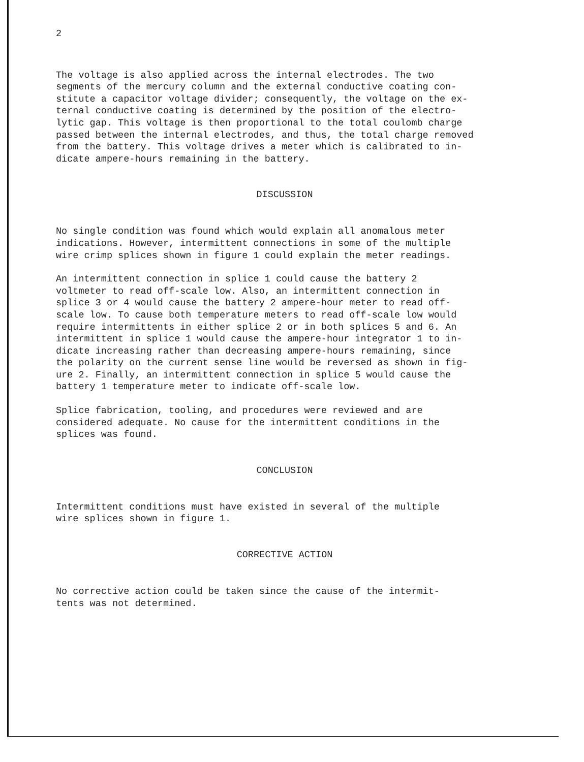2
The voltage is also applied across the internal electrodes. The two segments of the mercury column and the external conductive coating con- stitute a capacitor voltage divider; consequently, the voltage on the ex- ternal conductive coating is determined by the position of the electro- lytic gap. This voltage is then proportional to the total coulomb charge passed between the internal electrodes, and thus, the total charge removed from the battery. This voltage drives a meter which is calibrated to in- dicate ampere-hours remaining in the battery.
DISCUSSION
No single condition was found which would explain all anomalous meter indications. However, intermittent connections in some of the multiple wire crimp splices shown in figure 1 could explain the meter readings.
An intermittent connection in splice 1 could cause the battery 2 voltmeter to read off-scale low. Also, an intermittent connection in splice 3 or 4 would cause the battery 2 ampere-hour meter to read off- scale low. To cause both temperature meters to read off-scale low would require intermittents in either splice 2 or in both splices 5 and 6. An intermittent in splice 1 would cause the ampere-hour integrator 1 to in- dicate increasing rather than decreasing ampere-hours remaining, since the polarity on the current sense line would be reversed as shown in fig- ure 2. Finally, an intermittent connection in splice 5 would cause the battery 1 temperature meter to indicate off-scale low.
Splice fabrication, tooling, and procedures were reviewed and are considered adequate. No cause for the intermittent conditions in the splices was found.
CONCLUSION
Intermittent conditions must have existed in several of the multiple wire splices shown in figure 1.
CORRECTIVE ACTION
No corrective action could be taken since the cause of the intermit- tents was not determined.